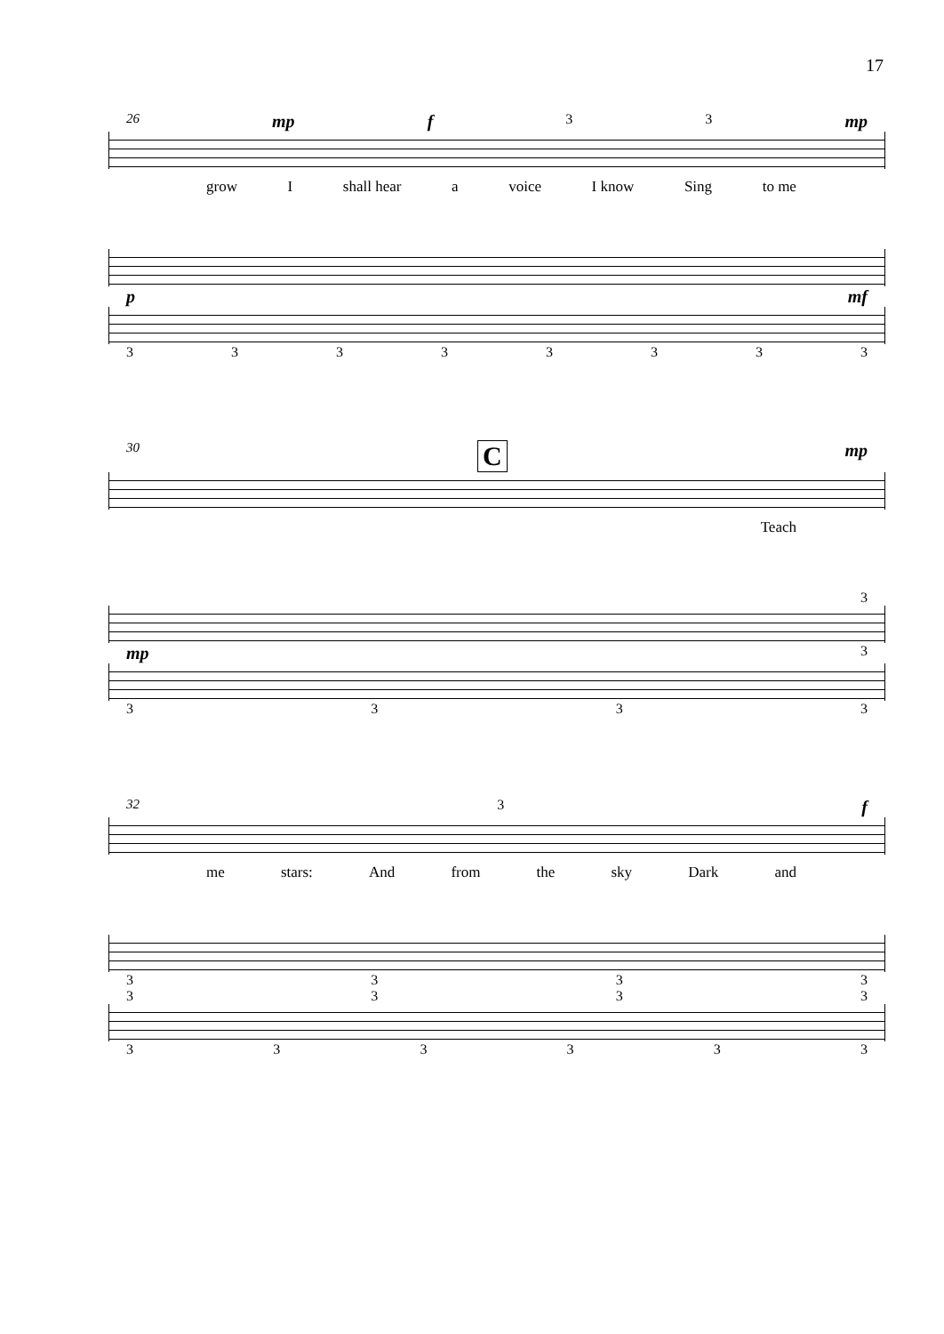17
26 mp f 33 mp
grow I shall hear a voice I know Sing to me
pmf
33333333
30 C mp
Teach
3
mp 3
3333
32 3 f
me stars: And from the sky Dark and
3333
3333
333333